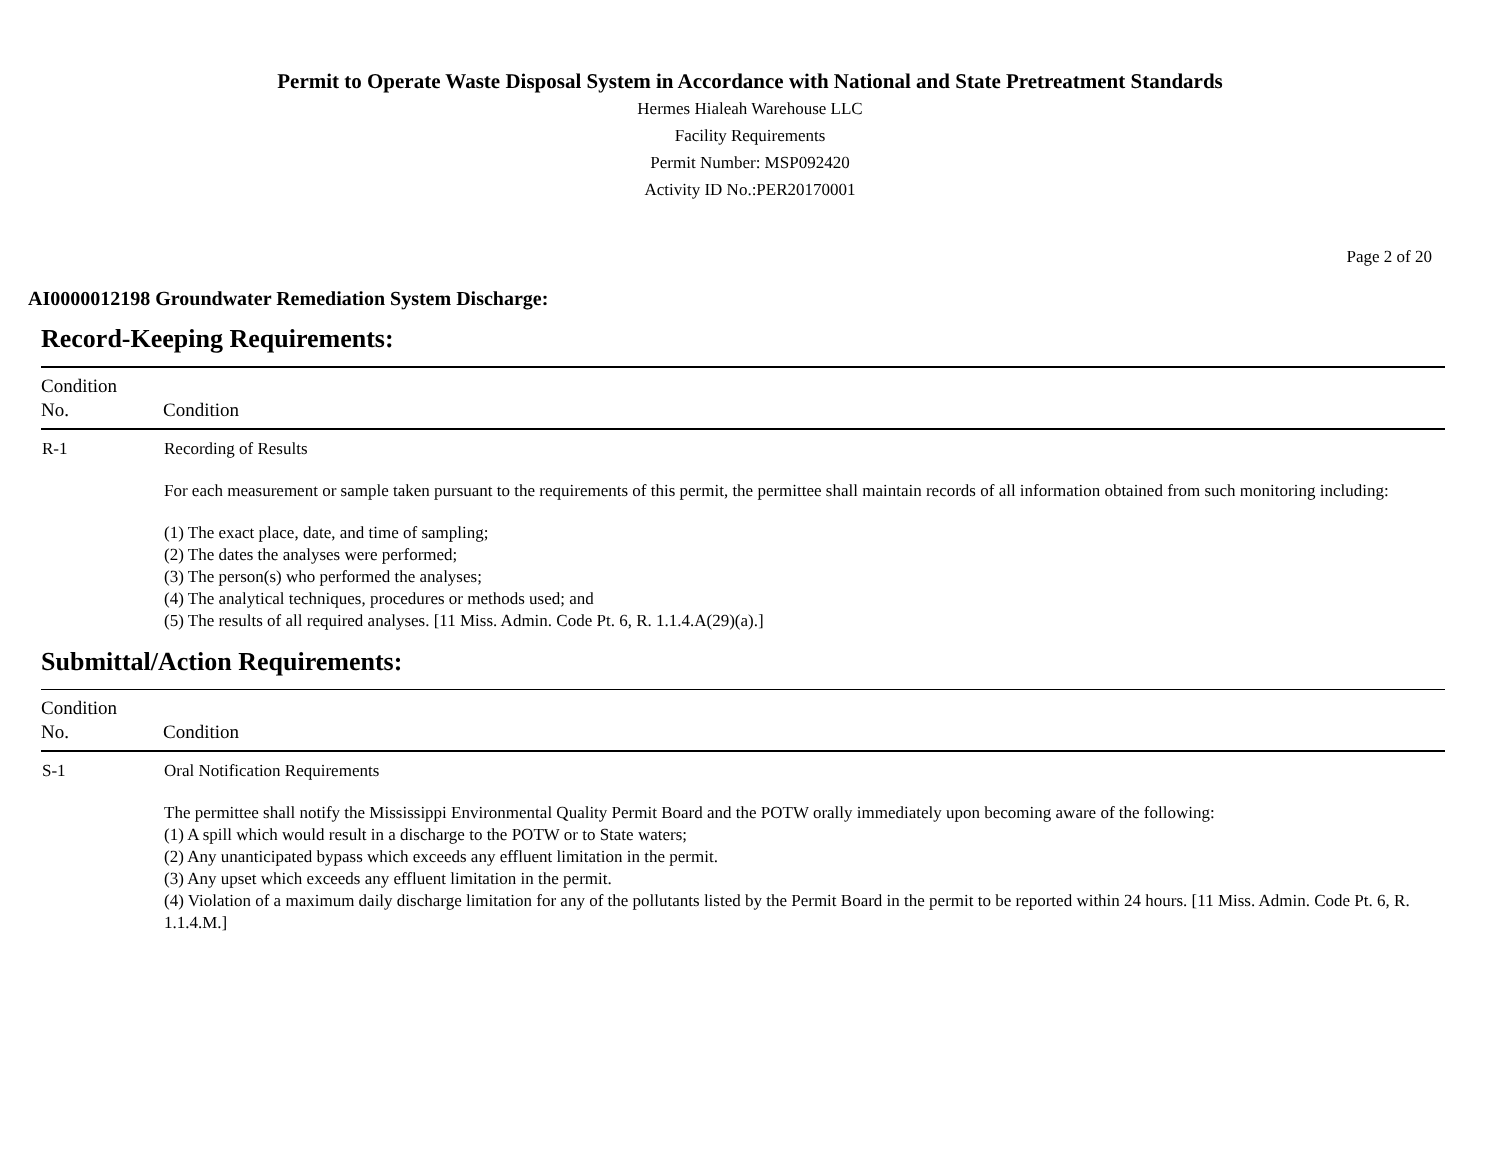Permit to Operate Waste Disposal System in Accordance with National and State Pretreatment Standards
Hermes Hialeah Warehouse LLC
Facility Requirements
Permit Number: MSP092420
Activity ID No.:PER20170001
Page 2 of 20
AI0000012198 Groundwater Remediation System Discharge:
Record-Keeping Requirements:
| Condition No. | Condition |
| --- | --- |
| R-1 | Recording of Results For each measurement or sample taken pursuant to the requirements of this permit, the permittee shall maintain records of all information obtained from such monitoring including: (1) The exact place, date, and time of sampling; (2) The dates the analyses were performed; (3) The person(s) who performed the analyses; (4) The analytical techniques, procedures or methods used; and (5) The results of all required analyses. [11 Miss. Admin. Code Pt. 6, R. 1.1.4.A(29)(a).] |
Submittal/Action Requirements:
| Condition No. | Condition |
| --- | --- |
| S-1 | Oral Notification Requirements The permittee shall notify the Mississippi Environmental Quality Permit Board and the POTW orally immediately upon becoming aware of the following: (1) A spill which would result in a discharge to the POTW or to State waters; (2) Any unanticipated bypass which exceeds any effluent limitation in the permit. (3) Any upset which exceeds any effluent limitation in the permit. (4) Violation of a maximum daily discharge limitation for any of the pollutants listed by the Permit Board in the permit to be reported within 24 hours. [11 Miss. Admin. Code Pt. 6, R. 1.1.4.M.] |